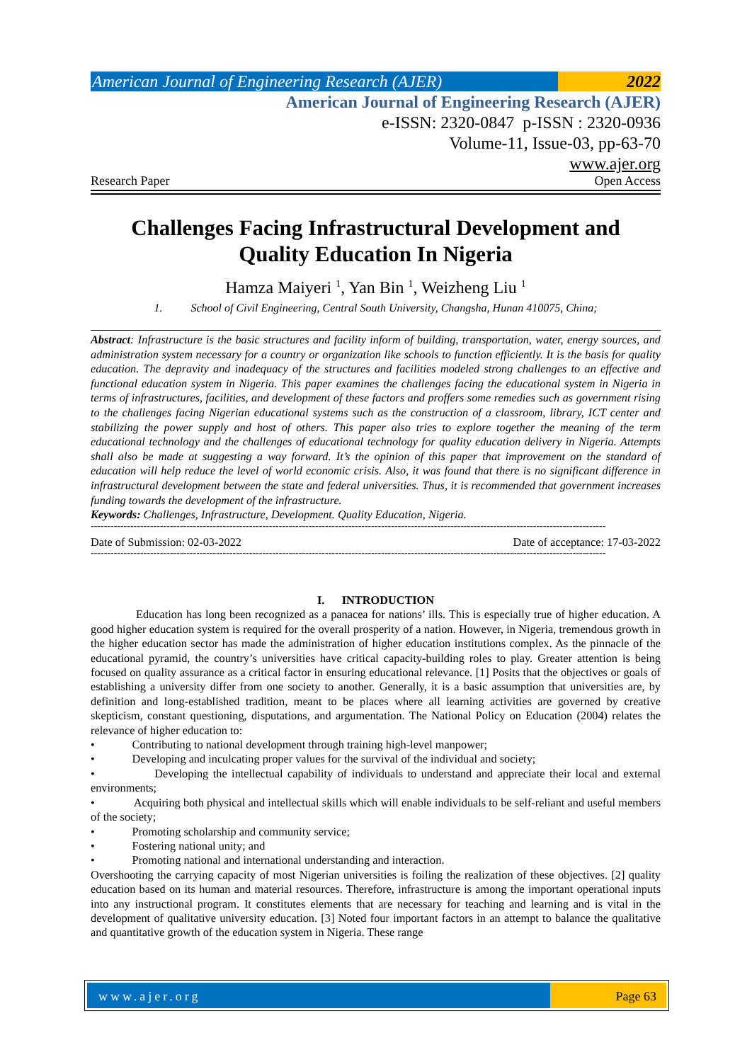American Journal of Engineering Research (AJER)
2022
American Journal of Engineering Research (AJER)
e-ISSN: 2320-0847 p-ISSN : 2320-0936
Volume-11, Issue-03, pp-63-70
www.ajer.org
Research Paper Open Access
Challenges Facing Infrastructural Development and
Quality Education In Nigeria
Hamza Maiyeri <sup>1</sup>, Yan Bin <sup>1</sup>, Weizheng Liu <sup>1</sup>
1. School of Civil Engineering, Central South University, Changsha, Hunan 410075, China;
Abstract: Infrastructure is the basic structures and facility inform of building, transportation, water, energy sources, and administration system necessary for a country or organization like schools to function efficiently. It is the basis for quality education. The depravity and inadequacy of the structures and facilities modeled strong challenges to an effective and functional education system in Nigeria. This paper examines the challenges facing the educational system in Nigeria in terms of infrastructures, facilities, and development of these factors and proffers some remedies such as government rising to the challenges facing Nigerian educational systems such as the construction of a classroom, library, ICT center and stabilizing the power supply and host of others. This paper also tries to explore together the meaning of the term educational technology and the challenges of educational technology for quality education delivery in Nigeria. Attempts shall also be made at suggesting a way forward. It’s the opinion of this paper that improvement on the standard of education will help reduce the level of world economic crisis. Also, it was found that there is no significant difference in infrastructural development between the state and federal universities. Thus, it is recommended that government increases funding towards the development of the infrastructure.
Keywords: Challenges, Infrastructure, Development. Quality Education, Nigeria.
------------------------------------------------------------------------------------------------------------------------------------------------------------
Date of Submission: 02-03-2022 Date of acceptance: 17-03-2022
------------------------------------------------------------------------------------------------------------------------------------------------------------
I. INTRODUCTION
Education has long been recognized as a panacea for nations’ ills. This is especially true of higher education. A good higher education system is required for the overall prosperity of a nation. However, in Nigeria, tremendous growth in the higher education sector has made the administration of higher education institutions complex. As the pinnacle of the educational pyramid, the country’s universities have critical capacity-building roles to play. Greater attention is being focused on quality assurance as a critical factor in ensuring educational relevance. [1] Posits that the objectives or goals of establishing a university differ from one society to another. Generally, it is a basic assumption that universities are, by definition and long-established tradition, meant to be places where all learning activities are governed by creative skepticism, constant questioning, disputations, and argumentation. The National Policy on Education (2004) relates the relevance of higher education to:
• Contributing to national development through training high-level manpower;
• Developing and inculcating proper values for the survival of the individual and society;
• Developing the intellectual capability of individuals to understand and appreciate their local and external environments;
• Acquiring both physical and intellectual skills which will enable individuals to be self-reliant and useful members of the society;
• Promoting scholarship and community service;
• Fostering national unity; and
• Promoting national and international understanding and interaction.
Overshooting the carrying capacity of most Nigerian universities is foiling the realization of these objectives. [2] quality education based on its human and material resources. Therefore, infrastructure is among the important operational inputs into any instructional program. It constitutes elements that are necessary for teaching and learning and is vital in the development of qualitative university education. [3] Noted four important factors in an attempt to balance the qualitative and quantitative growth of the education system in Nigeria. These range
www.ajer.org Page 63